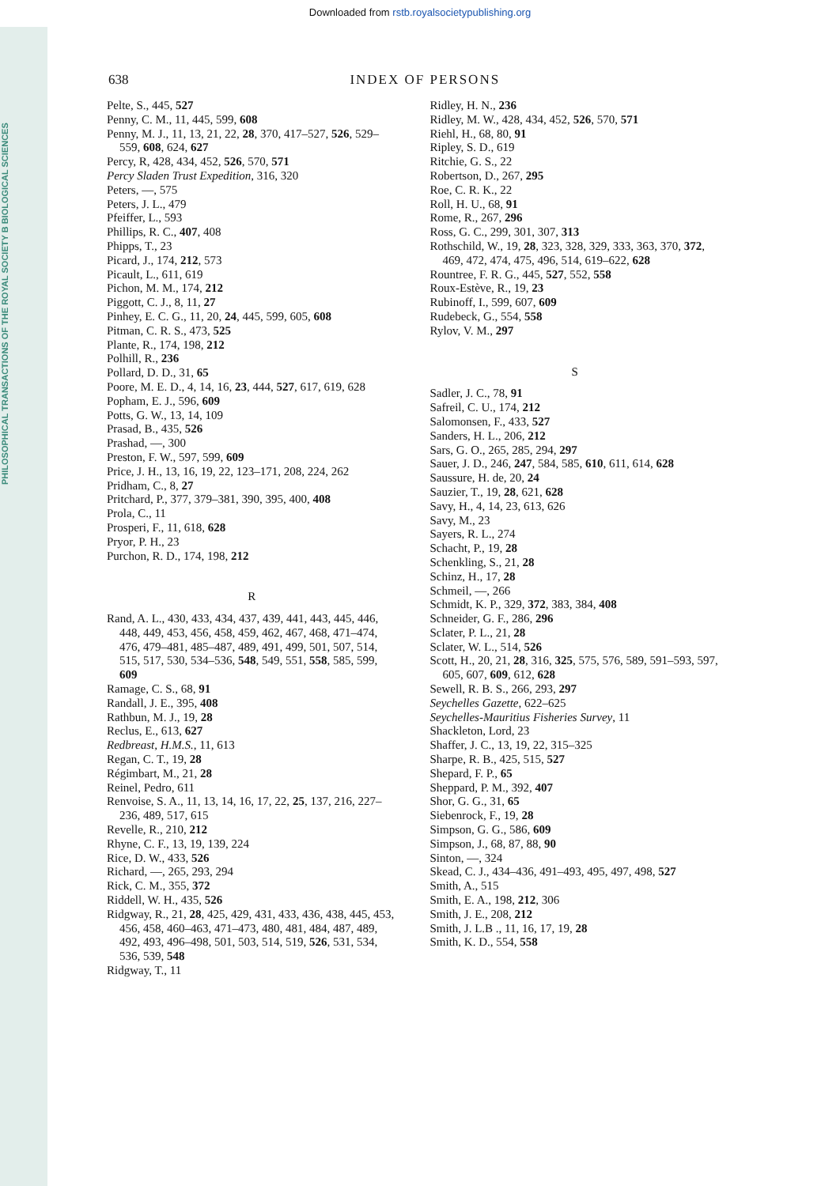Downloaded from rstb.royalsocietypublishing.org
PHILOSOPHICAL TRANSACTIONS OF THE ROYAL SOCIETY B BIOLOGICAL SCIENCES
638 INDEX OF PERSONS
Pelte, S., 445, 527
Penny, C. M., 11, 445, 599, 608
Penny, M. J., 11, 13, 21, 22, 28, 370, 417–527, 526, 529–559, 608, 624, 627
Percy, R, 428, 434, 452, 526, 570, 571
Percy Sladen Trust Expedition, 316, 320
Peters, —, 575
Peters, J. L., 479
Pfeiffer, L., 593
Phillips, R. C., 407, 408
Phipps, T., 23
Picard, J., 174, 212, 573
Picault, L., 611, 619
Pichon, M. M., 174, 212
Piggott, C. J., 8, 11, 27
Pinhey, E. C. G., 11, 20, 24, 445, 599, 605, 608
Pitman, C. R. S., 473, 525
Plante, R., 174, 198, 212
Polhill, R., 236
Pollard, D. D., 31, 65
Poore, M. E. D., 4, 14, 16, 23, 444, 527, 617, 619, 628
Popham, E. J., 596, 609
Potts, G. W., 13, 14, 109
Prasad, B., 435, 526
Prashad, —, 300
Preston, F. W., 597, 599, 609
Price, J. H., 13, 16, 19, 22, 123–171, 208, 224, 262
Pridham, C., 8, 27
Pritchard, P., 377, 379–381, 390, 395, 400, 408
Prola, C., 11
Prosperi, F., 11, 618, 628
Pryor, P. H., 23
Purchon, R. D., 174, 198, 212
R
Rand, A. L., 430, 433, 434, 437, 439, 441, 443, 445, 446, 448, 449, 453, 456, 458, 459, 462, 467, 468, 471–474, 476, 479–481, 485–487, 489, 491, 499, 501, 507, 514, 515, 517, 530, 534–536, 548, 549, 551, 558, 585, 599, 609
Ramage, C. S., 68, 91
Randall, J. E., 395, 408
Rathbun, M. J., 19, 28
Reclus, E., 613, 627
Redbreast, H.M.S., 11, 613
Regan, C. T., 19, 28
Régimbart, M., 21, 28
Reinel, Pedro, 611
Renvoise, S. A., 11, 13, 14, 16, 17, 22, 25, 137, 216, 227–236, 489, 517, 615
Revelle, R., 210, 212
Rhyne, C. F., 13, 19, 139, 224
Rice, D. W., 433, 526
Richard, —, 265, 293, 294
Rick, C. M., 355, 372
Riddell, W. H., 435, 526
Ridgway, R., 21, 28, 425, 429, 431, 433, 436, 438, 445, 453, 456, 458, 460–463, 471–473, 480, 481, 484, 487, 489, 492, 493, 496–498, 501, 503, 514, 519, 526, 531, 534, 536, 539, 548
Ridgway, T., 11
Ridley, H. N., 236
Ridley, M. W., 428, 434, 452, 526, 570, 571
Riehl, H., 68, 80, 91
Ripley, S. D., 619
Ritchie, G. S., 22
Robertson, D., 267, 295
Roe, C. R. K., 22
Roll, H. U., 68, 91
Rome, R., 267, 296
Ross, G. C., 299, 301, 307, 313
Rothschild, W., 19, 28, 323, 328, 329, 333, 363, 370, 372, 469, 472, 474, 475, 496, 514, 619–622, 628
Rountree, F. R. G., 445, 527, 552, 558
Roux-Estève, R., 19, 23
Rubinoff, I., 599, 607, 609
Rudebeck, G., 554, 558
Rylov, V. M., 297
S
Sadler, J. C., 78, 91
Safreil, C. U., 174, 212
Salomonsen, F., 433, 527
Sanders, H. L., 206, 212
Sars, G. O., 265, 285, 294, 297
Sauer, J. D., 246, 247, 584, 585, 610, 611, 614, 628
Saussure, H. de, 20, 24
Sauzier, T., 19, 28, 621, 628
Savy, H., 4, 14, 23, 613, 626
Savy, M., 23
Sayers, R. L., 274
Schacht, P., 19, 28
Schenkling, S., 21, 28
Schinz, H., 17, 28
Schmeil, —, 266
Schmidt, K. P., 329, 372, 383, 384, 408
Schneider, G. F., 286, 296
Sclater, P. L., 21, 28
Sclater, W. L., 514, 526
Scott, H., 20, 21, 28, 316, 325, 575, 576, 589, 591–593, 597, 605, 607, 609, 612, 628
Sewell, R. B. S., 266, 293, 297
Seychelles Gazette, 622–625
Seychelles-Mauritius Fisheries Survey, 11
Shackleton, Lord, 23
Shaffer, J. C., 13, 19, 22, 315–325
Sharpe, R. B., 425, 515, 527
Shepard, F. P., 65
Sheppard, P. M., 392, 407
Shor, G. G., 31, 65
Siebenrock, F., 19, 28
Simpson, G. G., 586, 609
Simpson, J., 68, 87, 88, 90
Sinton, —, 324
Skead, C. J., 434–436, 491–493, 495, 497, 498, 527
Smith, A., 515
Smith, E. A., 198, 212, 306
Smith, J. E., 208, 212
Smith, J. L.B ., 11, 16, 17, 19, 28
Smith, K. D., 554, 558